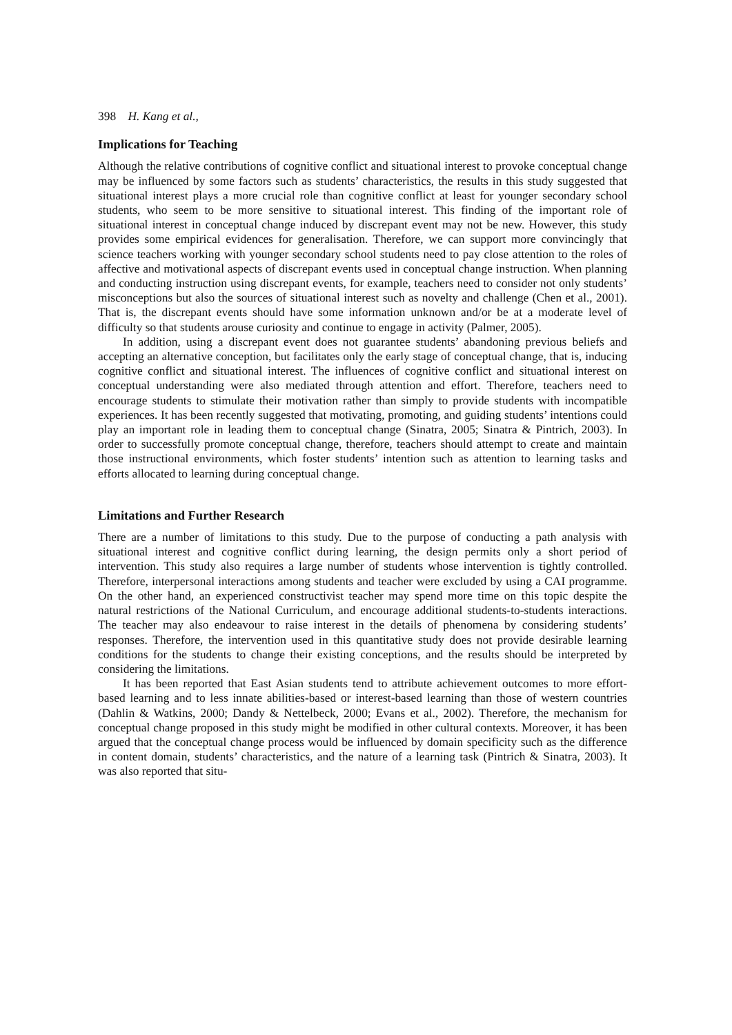398 H. Kang et al.,
Implications for Teaching
Although the relative contributions of cognitive conflict and situational interest to provoke conceptual change may be influenced by some factors such as students’ characteristics, the results in this study suggested that situational interest plays a more crucial role than cognitive conflict at least for younger secondary school students, who seem to be more sensitive to situational interest. This finding of the important role of situational interest in conceptual change induced by discrepant event may not be new. However, this study provides some empirical evidences for generalisation. Therefore, we can support more convincingly that science teachers working with younger secondary school students need to pay close attention to the roles of affective and motivational aspects of discrepant events used in conceptual change instruction. When planning and conducting instruction using discrepant events, for example, teachers need to consider not only students’ misconceptions but also the sources of situational interest such as novelty and challenge (Chen et al., 2001). That is, the discrepant events should have some information unknown and/or be at a moderate level of difficulty so that students arouse curiosity and continue to engage in activity (Palmer, 2005).
In addition, using a discrepant event does not guarantee students’ abandoning previous beliefs and accepting an alternative conception, but facilitates only the early stage of conceptual change, that is, inducing cognitive conflict and situational interest. The influences of cognitive conflict and situational interest on conceptual understanding were also mediated through attention and effort. Therefore, teachers need to encourage students to stimulate their motivation rather than simply to provide students with incompatible experiences. It has been recently suggested that motivating, promoting, and guiding students’ intentions could play an important role in leading them to conceptual change (Sinatra, 2005; Sinatra & Pintrich, 2003). In order to successfully promote conceptual change, therefore, teachers should attempt to create and maintain those instructional environments, which foster students’ intention such as attention to learning tasks and efforts allocated to learning during conceptual change.
Limitations and Further Research
There are a number of limitations to this study. Due to the purpose of conducting a path analysis with situational interest and cognitive conflict during learning, the design permits only a short period of intervention. This study also requires a large number of students whose intervention is tightly controlled. Therefore, interpersonal interactions among students and teacher were excluded by using a CAI programme. On the other hand, an experienced constructivist teacher may spend more time on this topic despite the natural restrictions of the National Curriculum, and encourage additional students-to-students interactions. The teacher may also endeavour to raise interest in the details of phenomena by considering students’ responses. Therefore, the intervention used in this quantitative study does not provide desirable learning conditions for the students to change their existing conceptions, and the results should be interpreted by considering the limitations.
It has been reported that East Asian students tend to attribute achievement outcomes to more effort-based learning and to less innate abilities-based or interest-based learning than those of western countries (Dahlin & Watkins, 2000; Dandy & Nettelbeck, 2000; Evans et al., 2002). Therefore, the mechanism for conceptual change proposed in this study might be modified in other cultural contexts. Moreover, it has been argued that the conceptual change process would be influenced by domain specificity such as the difference in content domain, students’ characteristics, and the nature of a learning task (Pintrich & Sinatra, 2003). It was also reported that situ-